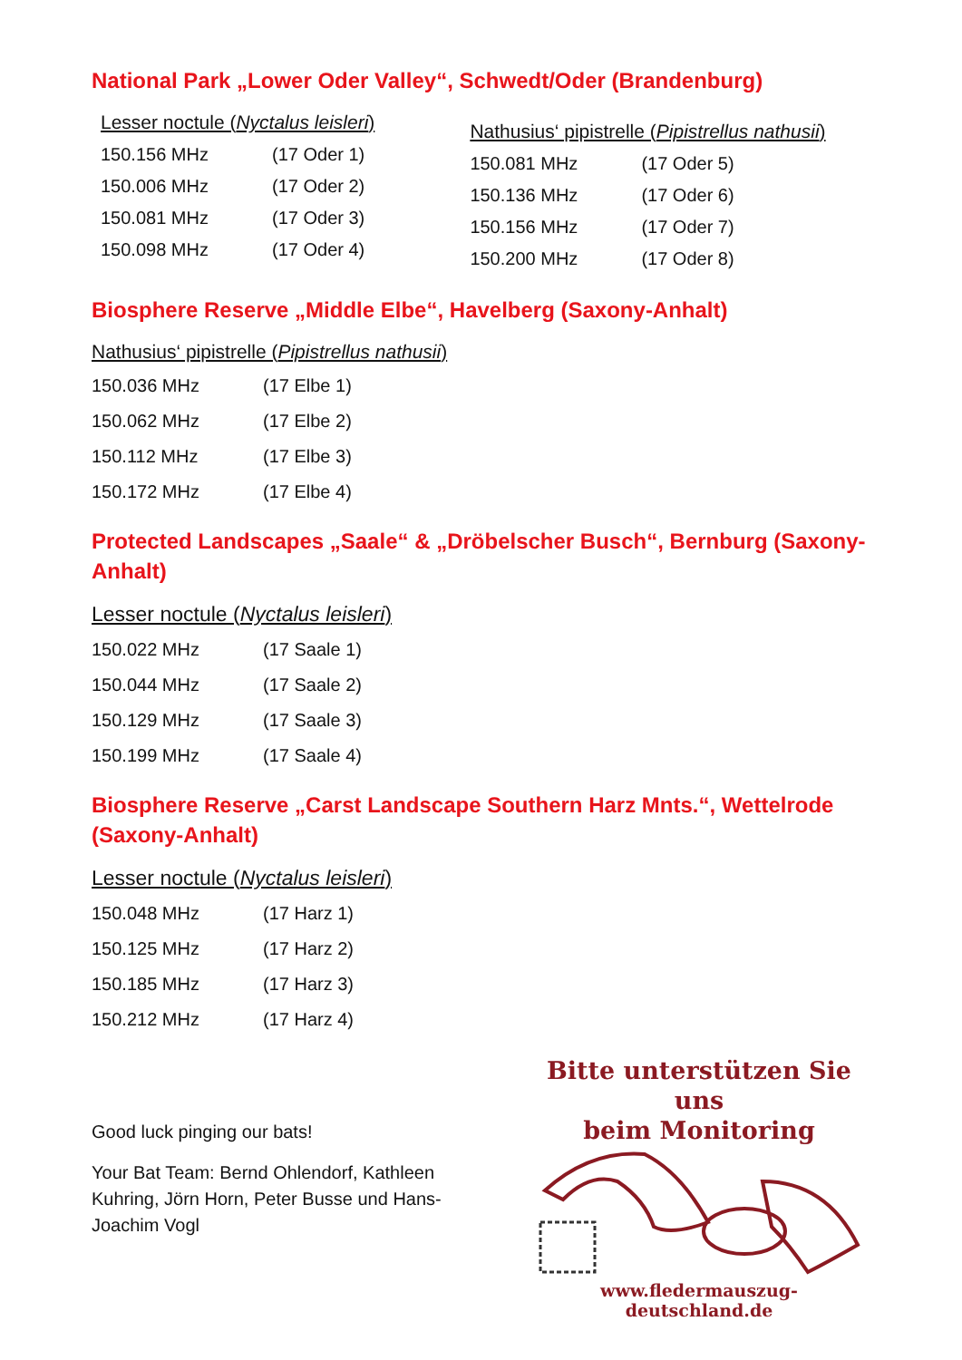National Park „Lower Oder Valley“, Schwedt/Oder (Brandenburg)
Lesser noctule (Nyctalus leisleri)
| 150.156 MHz | (17 Oder 1) |
| 150.006 MHz | (17 Oder 2) |
| 150.081 MHz | (17 Oder 3) |
| 150.098 MHz | (17 Oder 4) |
Nathusius‘ pipistrelle (Pipistrellus nathusii)
| 150.081 MHz | (17 Oder 5) |
| 150.136 MHz | (17 Oder 6) |
| 150.156 MHz | (17 Oder 7) |
| 150.200 MHz | (17 Oder 8) |
Biosphere Reserve „Middle Elbe“, Havelberg (Saxony-Anhalt)
Nathusius‘ pipistrelle (Pipistrellus nathusii)
| 150.036 MHz | (17 Elbe 1) |
| 150.062 MHz | (17 Elbe 2) |
| 150.112 MHz | (17 Elbe 3) |
| 150.172 MHz | (17 Elbe 4) |
Protected Landscapes „Saale“ & „Dröbelscher Busch“, Bernburg (Saxony-Anhalt)
Lesser noctule (Nyctalus leisleri)
| 150.022 MHz | (17 Saale 1) |
| 150.044 MHz | (17 Saale 2) |
| 150.129 MHz | (17 Saale 3) |
| 150.199 MHz | (17 Saale 4) |
Biosphere Reserve „Carst Landscape Southern Harz Mnts.“, Wettelrode (Saxony-Anhalt)
Lesser noctule (Nyctalus leisleri)
| 150.048 MHz | (17 Harz 1) |
| 150.125 MHz | (17 Harz 2) |
| 150.185 MHz | (17 Harz 3) |
| 150.212 MHz | (17 Harz 4) |
Good luck pinging our bats!
Your Bat Team: Bernd Ohlendorf, Kathleen Kuhring, Jörn Horn, Peter Busse und Hans-Joachim Vogl
Bitte unterstützen Sie uns
beim Monitoring
www.fledermauszug-deutschland.de